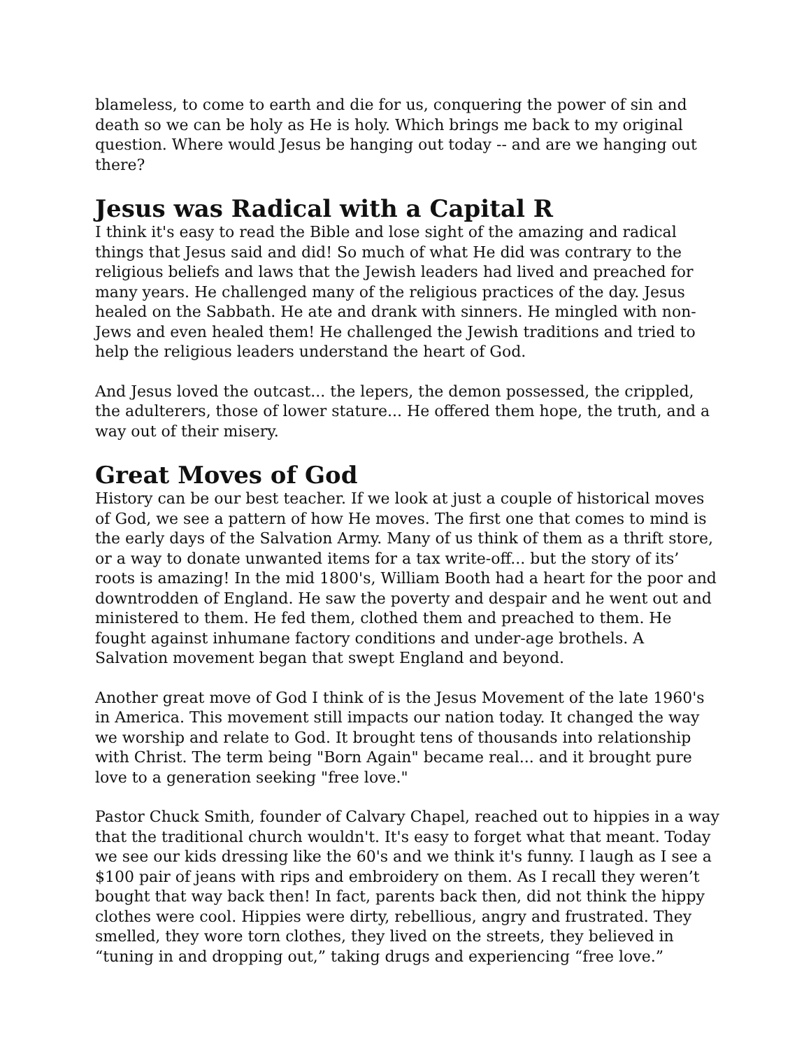blameless, to come to earth and die for us, conquering the power of sin and death so we can be holy as He is holy. Which brings me back to my original question. Where would Jesus be hanging out today -- and are we hanging out there?
Jesus was Radical with a Capital R
I think it's easy to read the Bible and lose sight of the amazing and radical things that Jesus said and did! So much of what He did was contrary to the religious beliefs and laws that the Jewish leaders had lived and preached for many years. He challenged many of the religious practices of the day. Jesus healed on the Sabbath. He ate and drank with sinners. He mingled with non-Jews and even healed them! He challenged the Jewish traditions and tried to help the religious leaders understand the heart of God.
And Jesus loved the outcast... the lepers, the demon possessed, the crippled, the adulterers, those of lower stature... He offered them hope, the truth, and a way out of their misery.
Great Moves of God
History can be our best teacher. If we look at just a couple of historical moves of God, we see a pattern of how He moves. The first one that comes to mind is the early days of the Salvation Army. Many of us think of them as a thrift store, or a way to donate unwanted items for a tax write-off... but the story of its’ roots is amazing! In the mid 1800's, William Booth had a heart for the poor and downtrodden of England. He saw the poverty and despair and he went out and ministered to them. He fed them, clothed them and preached to them. He fought against inhumane factory conditions and under-age brothels. A Salvation movement began that swept England and beyond.
Another great move of God I think of is the Jesus Movement of the late 1960's in America. This movement still impacts our nation today. It changed the way we worship and relate to God. It brought tens of thousands into relationship with Christ. The term being "Born Again" became real... and it brought pure love to a generation seeking "free love."
Pastor Chuck Smith, founder of Calvary Chapel, reached out to hippies in a way that the traditional church wouldn't. It's easy to forget what that meant. Today we see our kids dressing like the 60's and we think it's funny. I laugh as I see a $100 pair of jeans with rips and embroidery on them. As I recall they weren’t bought that way back then! In fact, parents back then, did not think the hippy clothes were cool. Hippies were dirty, rebellious, angry and frustrated. They smelled, they wore torn clothes, they lived on the streets, they believed in “tuning in and dropping out,” taking drugs and experiencing “free love.”